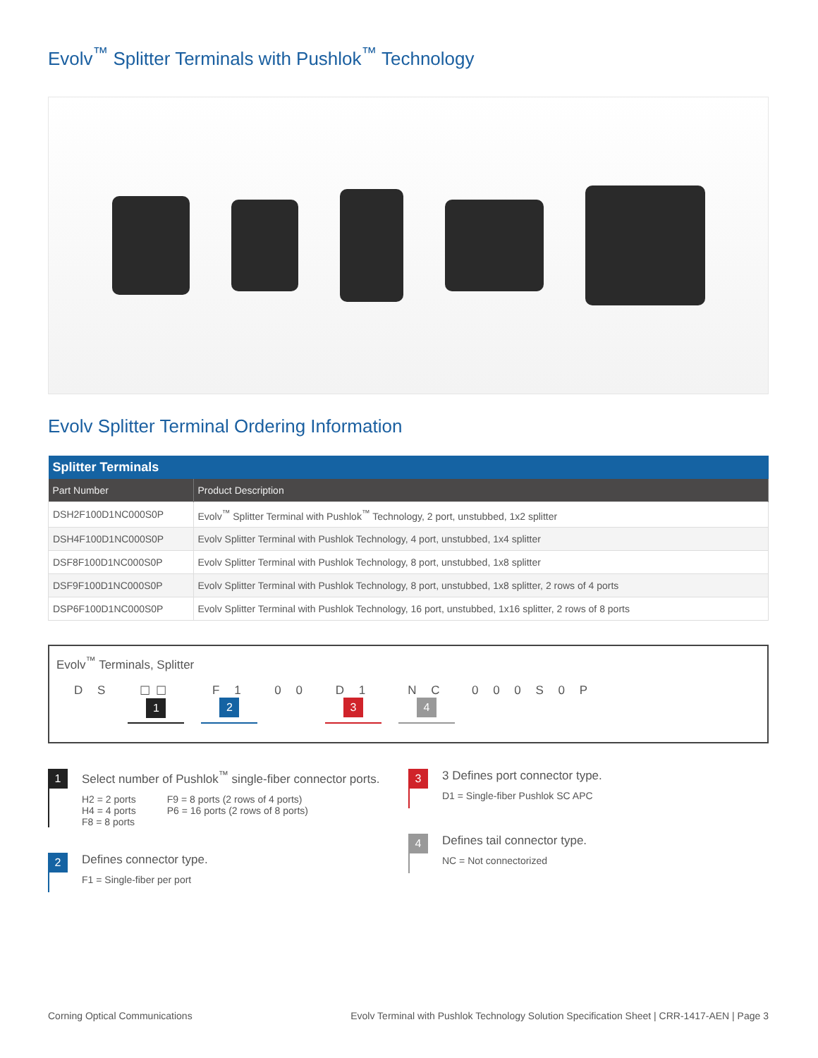Evolv<sup>™</sup> Splitter Terminals with Pushlok<sup>™</sup> Technology
Evolv Splitter Terminal Ordering Information
| Splitter Terminals | |
| --- | --- |
| Part Number | Product Description |
| DSH2F100D1NC000S0P | Evolv<sup>™</sup> Splitter Terminal with Pushlok<sup>™</sup> Technology, 2 port, unstubbed, 1x2 splitter |
| DSH4F100D1NC000S0P | Evolv Splitter Terminal with Pushlok Technology, 4 port, unstubbed, 1x4 splitter |
| DSF8F100D1NC000S0P | Evolv Splitter Terminal with Pushlok Technology, 8 port, unstubbed, 1x8 splitter |
| DSF9F100D1NC000S0P | Evolv Splitter Terminal with Pushlok Technology, 8 port, unstubbed, 1x8 splitter, 2 rows of 4 ports |
| DSP6F100D1NC000S0P | Evolv Splitter Terminal with Pushlok Technology, 16 port, unstubbed, 1x16 splitter, 2 rows of 8 ports |
Evolv<sup>™</sup> Terminals, Splitter
D S ☐☐
1
F 1
2
0 0 D 1
3
N C
4
0 0 0 S 0 P
1
Select number of Pushlok<sup>™</sup> single-fiber connector ports.
H2 = 2 ports
H4 = 4 ports
F8 = 8 ports
F9 = 8 ports (2 rows of 4 ports)
P6 = 16 ports (2 rows of 8 ports)
2
Defines connector type.
F1 = Single-fiber per port
3
3 Defines port connector type.
D1 = Single-fiber Pushlok SC APC
4
Defines tail connector type.
NC = Not connectorized
Corning Optical Communications Evolv Terminal with Pushlok Technology Solution Specification Sheet | CRR-1417-AEN | Page 3